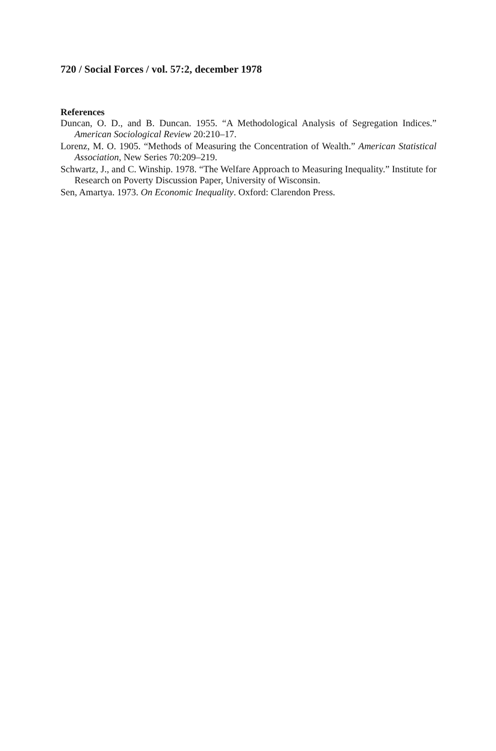720 / Social Forces / vol. 57:2, december 1978
References
Duncan, O. D., and B. Duncan. 1955. “A Methodological Analysis of Segregation Indices.” American Sociological Review 20:210–17.
Lorenz, M. O. 1905. “Methods of Measuring the Concentration of Wealth.” American Statistical Association, New Series 70:209–219.
Schwartz, J., and C. Winship. 1978. “The Welfare Approach to Measuring Inequality.” Institute for Research on Poverty Discussion Paper, University of Wisconsin.
Sen, Amartya. 1973. On Economic Inequality. Oxford: Clarendon Press.